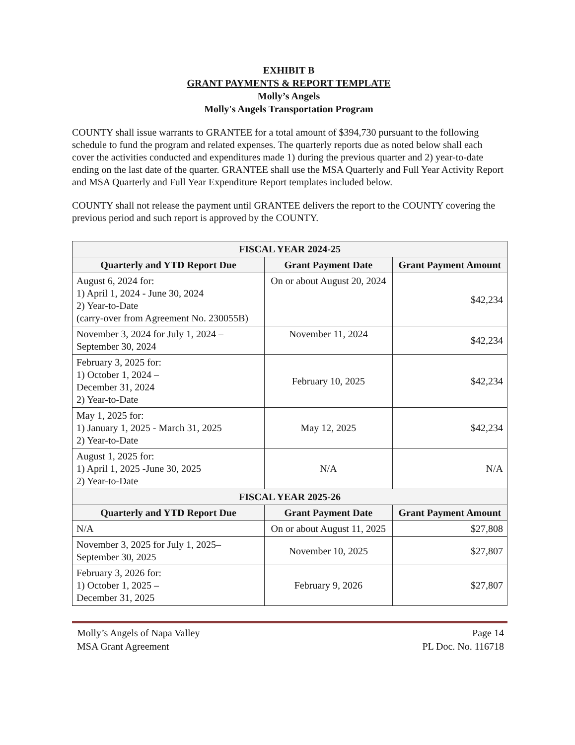EXHIBIT B
GRANT PAYMENTS & REPORT TEMPLATE
Molly’s Angels
Molly's Angels Transportation Program
COUNTY shall issue warrants to GRANTEE for a total amount of $394,730 pursuant to the following schedule to fund the program and related expenses. The quarterly reports due as noted below shall each cover the activities conducted and expenditures made 1) during the previous quarter and 2) year-to-date ending on the last date of the quarter. GRANTEE shall use the MSA Quarterly and Full Year Activity Report and MSA Quarterly and Full Year Expenditure Report templates included below.
COUNTY shall not release the payment until GRANTEE delivers the report to the COUNTY covering the previous period and such report is approved by the COUNTY.
| FISCAL YEAR 2024-25 | | |
| --- | --- | --- |
| Quarterly and YTD Report Due | Grant Payment Date | Grant Payment Amount |
| August 6, 2024 for: 1) April 1, 2024 - June 30, 2024 2) Year-to-Date (carry-over from Agreement No. 230055B) | On or about August 20, 2024 | $42,234 |
| November 3, 2024 for July 1, 2024 – September 30, 2024 | November 11, 2024 | $42,234 |
| February 3, 2025 for: 1) October 1, 2024 – December 31, 2024 2) Year-to-Date | February 10, 2025 | $42,234 |
| May 1, 2025 for: 1) January 1, 2025 - March 31, 2025 2) Year-to-Date | May 12, 2025 | $42,234 |
| August 1, 2025 for: 1) April 1, 2025 -June 30, 2025 2) Year-to-Date | N/A | N/A |
| FISCAL YEAR 2025-26 | | |
| Quarterly and YTD Report Due | Grant Payment Date | Grant Payment Amount |
| N/A | On or about August 11, 2025 | $27,808 |
| November 3, 2025 for July 1, 2025– September 30, 2025 | November 10, 2025 | $27,807 |
| February 3, 2026 for: 1) October 1, 2025 – December 31, 2025 | February 9, 2026 | $27,807 |
Molly’s Angels of Napa Valley
MSA Grant Agreement
Page 14
PL Doc. No. 116718